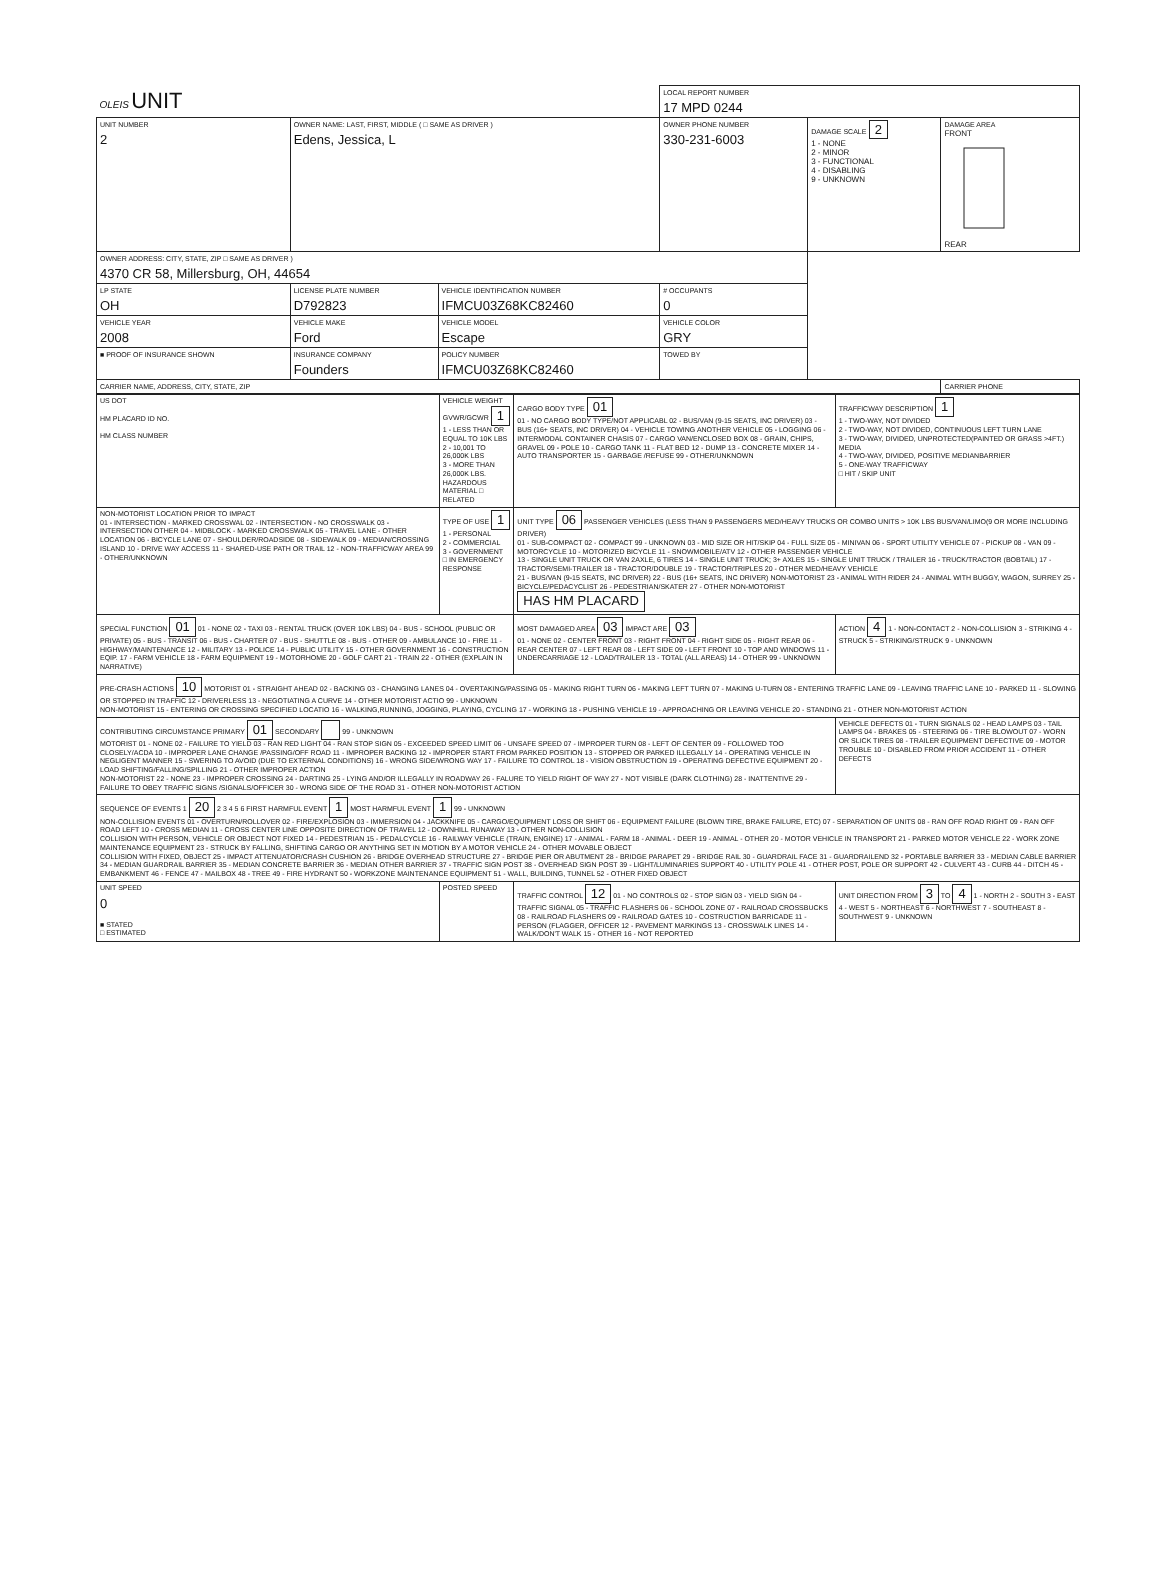| OLEIS UNIT | | | LOCAL REPORT NUMBER 17 MPD 0244 | | |
| UNIT NUMBER 2 | OWNER NAME: LAST, FIRST, MIDDLE ( □ SAME AS DRIVER ) Edens, Jessica, L | | OWNER PHONE NUMBER 330-231-6003 | DAMAGE SCALE 2 1 - NONE 2 - MINOR 3 - FUNCTIONAL 4 - DISABLING 9 - UNKNOWN | DAMAGE AREA FRONT REAR |
| OWNER ADDRESS: CITY, STATE, ZIP □ SAME AS DRIVER ) 4370 CR 58, Millersburg, OH, 44654 | | | | | |
| LP STATE OH | LICENSE PLATE NUMBER D792823 | VEHICLE IDENTIFICATION NUMBER IFMCU03Z68KC82460 | # OCCUPANTS 0 | | |
| VEHICLE YEAR 2008 | VEHICLE MAKE Ford | VEHICLE MODEL Escape | VEHICLE COLOR GRY | | |
| ■ PROOF OF INSURANCE SHOWN | INSURANCE COMPANY Founders | POLICY NUMBER IFMCU03Z68KC82460 | TOWED BY | | |
| CARRIER NAME, ADDRESS, CITY, STATE, ZIP | | | | | CARRIER PHONE |
| US DOT HM PLACARD ID NO. HM CLASS NUMBER | VEHICLE WEIGHT GVWR/GCWR 1 1 - LESS THAN OR EQUAL TO 10K LBS 2 - 10,001 TO 26,000K LBS 3 - MORE THAN 26,000K LBS. HAZARDOUS MATERIAL □ RELATED | CARGO BODY TYPE 01 01 - NO CARGO BODY TYPE/NOT APPLICABL 02 - BUS/VAN (9-15 SEATS, INC DRIVER) 03 - BUS (16+ SEATS, INC DRIVER) 04 - VEHICLE TOWING ANOTHER VEHICLE 05 - LOGGING 06 - INTERMODAL CONTAINER CHASIS 07 - CARGO VAN/ENCLOSED BOX 08 - GRAIN, CHIPS, GRAVEL 09 - POLE 10 - CARGO TANK 11 - FLAT BED 12 - DUMP 13 - CONCRETE MIXER 14 - AUTO TRANSPORTER 15 - GARBAGE /REFUSE 99 - OTHER/UNKNOWN | TRAFFICWAY DESCRIPTION 1 1 - TWO-WAY, NOT DIVIDED 2 - TWO-WAY, NOT DIVIDED, CONTINUOUS LEFT TURN LANE 3 - TWO-WAY, DIVIDED, UNPROTECTED(PAINTED OR GRASS >4FT.) MEDIA 4 - TWO-WAY, DIVIDED, POSITIVE MEDIANBARRIER 5 - ONE-WAY TRAFFICWAY □ HIT / SKIP UNIT |
| NON-MOTORIST LOCATION PRIOR TO IMPACT 01 - INTERSECTION - MARKED CROSSWAL 02 - INTERSECTION - NO CROSSWALK 03 - INTERSECTION OTHER 04 - MIDBLOCK - MARKED CROSSWALK 05 - TRAVEL LANE - OTHER LOCATION 06 - BICYCLE LANE 07 - SHOULDER/ROADSIDE 08 - SIDEWALK 09 - MEDIAN/CROSSING ISLAND 10 - DRIVE WAY ACCESS 11 - SHARED-USE PATH OR TRAIL 12 - NON-TRAFFICWAY AREA 99 - OTHER/UNKNOWN | TYPE OF USE 1 1 - PERSONAL 2 - COMMERCIAL 3 - GOVERNMENT □ IN EMERGENCY RESPONSE | UNIT TYPE 06 PASSENGER VEHICLES (LESS THAN 9 PASSENGERS MED/HEAVY TRUCKS OR COMBO UNITS > 10K LBS BUS/VAN/LIMO(9 OR MORE INCLUDING DRIVER) 01 - SUB-COMPACT 02 - COMPACT 99 - UNKNOWN 03 - MID SIZE OR HIT/SKIP 04 - FULL SIZE 05 - MINIVAN 06 - SPORT UTILITY VEHICLE 07 - PICKUP 08 - VAN 09 - MOTORCYCLE 10 - MOTORIZED BICYCLE 11 - SNOWMOBILE/ATV 12 - OTHER PASSENGER VEHICLE 13 - SINGLE UNIT TRUCK OR VAN 2AXLE, 6 TIRES 14 - SINGLE UNIT TRUCK; 3+ AXLES 15 - SINGLE UNIT TRUCK / TRAILER 16 - TRUCK/TRACTOR (BOBTAIL) 17 - TRACTOR/SEMI-TRAILER 18 - TRACTOR/DOUBLE 19 - TRACTOR/TRIPLES 20 - OTHER MED/HEAVY VEHICLE 21 - BUS/VAN (9-15 SEATS, INC DRIVER) 22 - BUS (16+ SEATS, INC DRIVER) NON-MOTORIST 23 - ANIMAL WITH RIDER 24 - ANIMAL WITH BUGGY, WAGON, SURREY 25 - BICYCLE/PEDACYCLIST 26 - PEDESTRIAN/SKATER 27 - OTHER NON-MOTORIST HAS HM PLACARD | |
| SPECIAL FUNCTION 01 01 - NONE 02 - TAXI 03 - RENTAL TRUCK (OVER 10K LBS) 04 - BUS - SCHOOL (PUBLIC OR PRIVATE) 05 - BUS - TRANSIT 06 - BUS - CHARTER 07 - BUS - SHUTTLE 08 - BUS - OTHER 09 - AMBULANCE 10 - FIRE 11 - HIGHWAY/MAINTENANCE 12 - MILITARY 13 - POLICE 14 - PUBLIC UTILITY 15 - OTHER GOVERNMENT 16 - CONSTRUCTION EQIP. 17 - FARM VEHICLE 18 - FARM EQUIPMENT 19 - MOTORHOME 20 - GOLF CART 21 - TRAIN 22 - OTHER (EXPLAIN IN NARRATIVE) | | MOST DAMAGED AREA 03 IMPACT ARE 03 01 - NONE 02 - CENTER FRONT 03 - RIGHT FRONT 04 - RIGHT SIDE 05 - RIGHT REAR 06 - REAR CENTER 07 - LEFT REAR 08 - LEFT SIDE 09 - LEFT FRONT 10 - TOP AND WINDOWS 11 - UNDERCARRIAGE 12 - LOAD/TRAILER 13 - TOTAL (ALL AREAS) 14 - OTHER 99 - UNKNOWN | ACTION 4 1 - NON-CONTACT 2 - NON-COLLISION 3 - STRIKING 4 - STRUCK 5 - STRIKING/STRUCK 9 - UNKNOWN |
| PRE-CRASH ACTIONS 10 MOTORIST 01 - STRAIGHT AHEAD 02 - BACKING 03 - CHANGING LANES 04 - OVERTAKING/PASSING 05 - MAKING RIGHT TURN 06 - MAKING LEFT TURN 07 - MAKING U-TURN 08 - ENTERING TRAFFIC LANE 09 - LEAVING TRAFFIC LANE 10 - PARKED 11 - SLOWING OR STOPPED IN TRAFFIC 12 - DRIVERLESS 13 - NEGOTIATING A CURVE 14 - OTHER MOTORIST ACTIO 99 - UNKNOWN NON-MOTORIST 15 - ENTERING OR CROSSING SPECIFIED LOCATIO 16 - WALKING,RUNNING, JOGGING, PLAYING, CYCLING 17 - WORKING 18 - PUSHING VEHICLE 19 - APPROACHING OR LEAVING VEHICLE 20 - STANDING 21 - OTHER NON-MOTORIST ACTION | | | |
| CONTRIBUTING CIRCUMSTANCE PRIMARY 01 SECONDARY 99 - UNKNOWN MOTORIST 01 - NONE 02 - FAILURE TO YIELD 03 - RAN RED LIGHT 04 - RAN STOP SIGN 05 - EXCEEDED SPEED LIMIT 06 - UNSAFE SPEED 07 - IMPROPER TURN 08 - LEFT OF CENTER 09 - FOLLOWED TOO CLOSELY/ACDA 10 - IMPROPER LANE CHANGE /PASSING/OFF ROAD 11 - IMPROPER BACKING 12 - IMPROPER START FROM PARKED POSITION 13 - STOPPED OR PARKED ILLEGALLY 14 - OPERATING VEHICLE IN NEGLIGENT MANNER 15 - SWERING TO AVOID (DUE TO EXTERNAL CONDITIONS) 16 - WRONG SIDE/WRONG WAY 17 - FAILURE TO CONTROL 18 - VISION OBSTRUCTION 19 - OPERATING DEFECTIVE EQUIPMENT 20 - LOAD SHIFTING/FALLING/SPILLING 21 - OTHER IMPROPER ACTION NON-MOTORIST 22 - NONE 23 - IMPROPER CROSSING 24 - DARTING 25 - LYING AND/OR ILLEGALLY IN ROADWAY 26 - FALURE TO YIELD RIGHT OF WAY 27 - NOT VISIBLE (DARK CLOTHING) 28 - INATTENTIVE 29 - FAILURE TO OBEY TRAFFIC SIGNS /SIGNALS/OFFICER 30 - WRONG SIDE OF THE ROAD 31 - OTHER NON-MOTORIST ACTION | | | VEHICLE DEFECTS 01 - TURN SIGNALS 02 - HEAD LAMPS 03 - TAIL LAMPS 04 - BRAKES 05 - STEERING 06 - TIRE BLOWOUT 07 - WORN OR SLICK TIRES 08 - TRAILER EQUIPMENT DEFECTIVE 09 - MOTOR TROUBLE 10 - DISABLED FROM PRIOR ACCIDENT 11 - OTHER DEFECTS |
| SEQUENCE OF EVENTS 1 20 2 3 4 5 6 FIRST HARMFUL EVENT 1 MOST HARMFUL EVENT 1 99 - UNKNOWN NON-COLLISION EVENTS 01 - OVERTURN/ROLLOVER 02 - FIRE/EXPLOSION 03 - IMMERSION 04 - JACKKNIFE 05 - CARGO/EQUIPMENT LOSS OR SHIFT 06 - EQUIPMENT FAILURE (BLOWN TIRE, BRAKE FAILURE, ETC) 07 - SEPARATION OF UNITS 08 - RAN OFF ROAD RIGHT 09 - RAN OFF ROAD LEFT 10 - CROSS MEDIAN 11 - CROSS CENTER LINE OPPOSITE DIRECTION OF TRAVEL 12 - DOWNHILL RUNAWAY 13 - OTHER NON-COLLISION COLLISION WITH PERSON, VEHICLE OR OBJECT NOT FIXED 14 - PEDESTRIAN 15 - PEDALCYCLE 16 - RAILWAY VEHICLE (TRAIN, ENGINE) 17 - ANIMAL - FARM 18 - ANIMAL - DEER 19 - ANIMAL - OTHER 20 - MOTOR VEHICLE IN TRANSPORT 21 - PARKED MOTOR VEHICLE 22 - WORK ZONE MAINTENANCE EQUIPMENT 23 - STRUCK BY FALLING, SHIFTING CARGO OR ANYTHING SET IN MOTION BY A MOTOR VEHICLE 24 - OTHER MOVABLE OBJECT COLLISION WITH FIXED, OBJECT 25 - IMPACT ATTENUATOR/CRASH CUSHION 26 - BRIDGE OVERHEAD STRUCTURE 27 - BRIDGE PIER OR ABUTMENT 28 - BRIDGE PARAPET 29 - BRIDGE RAIL 30 - GUARDRAIL FACE 31 - GUARDRAILEND 32 - PORTABLE BARRIER 33 - MEDIAN CABLE BARRIER 34 - MEDIAN GUARDRAIL BARRIER 35 - MEDIAN CONCRETE BARRIER 36 - MEDIAN OTHER BARRIER 37 - TRAFFIC SIGN POST 38 - OVERHEAD SIGN POST 39 - LIGHT/LUMINARIES SUPPORT 40 - UTILITY POLE 41 - OTHER POST, POLE OR SUPPORT 42 - CULVERT 43 - CURB 44 - DITCH 45 - EMBANKMENT 46 - FENCE 47 - MAILBOX 48 - TREE 49 - FIRE HYDRANT 50 - WORKZONE MAINTENANCE EQUIPMENT 51 - WALL, BUILDING, TUNNEL 52 - OTHER FIXED OBJECT | | | |
| UNIT SPEED 0 ■ STATED □ ESTIMATED | POSTED SPEED | TRAFFIC CONTROL 12 01 - NO CONTROLS 02 - STOP SIGN 03 - YIELD SIGN 04 - TRAFFIC SIGNAL 05 - TRAFFIC FLASHERS 06 - SCHOOL ZONE 07 - RAILROAD CROSSBUCKS 08 - RAILROAD FLASHERS 09 - RAILROAD GATES 10 - COSTRUCTION BARRICADE 11 - PERSON (FLAGGER, OFFICER 12 - PAVEMENT MARKINGS 13 - CROSSWALK LINES 14 - WALK/DON'T WALK 15 - OTHER 16 - NOT REPORTED | UNIT DIRECTION FROM 3 TO 4 1 - NORTH 2 - SOUTH 3 - EAST 4 - WEST 5 - NORTHEAST 6 - NORTHWEST 7 - SOUTHEAST 8 - SOUTHWEST 9 - UNKNOWN |